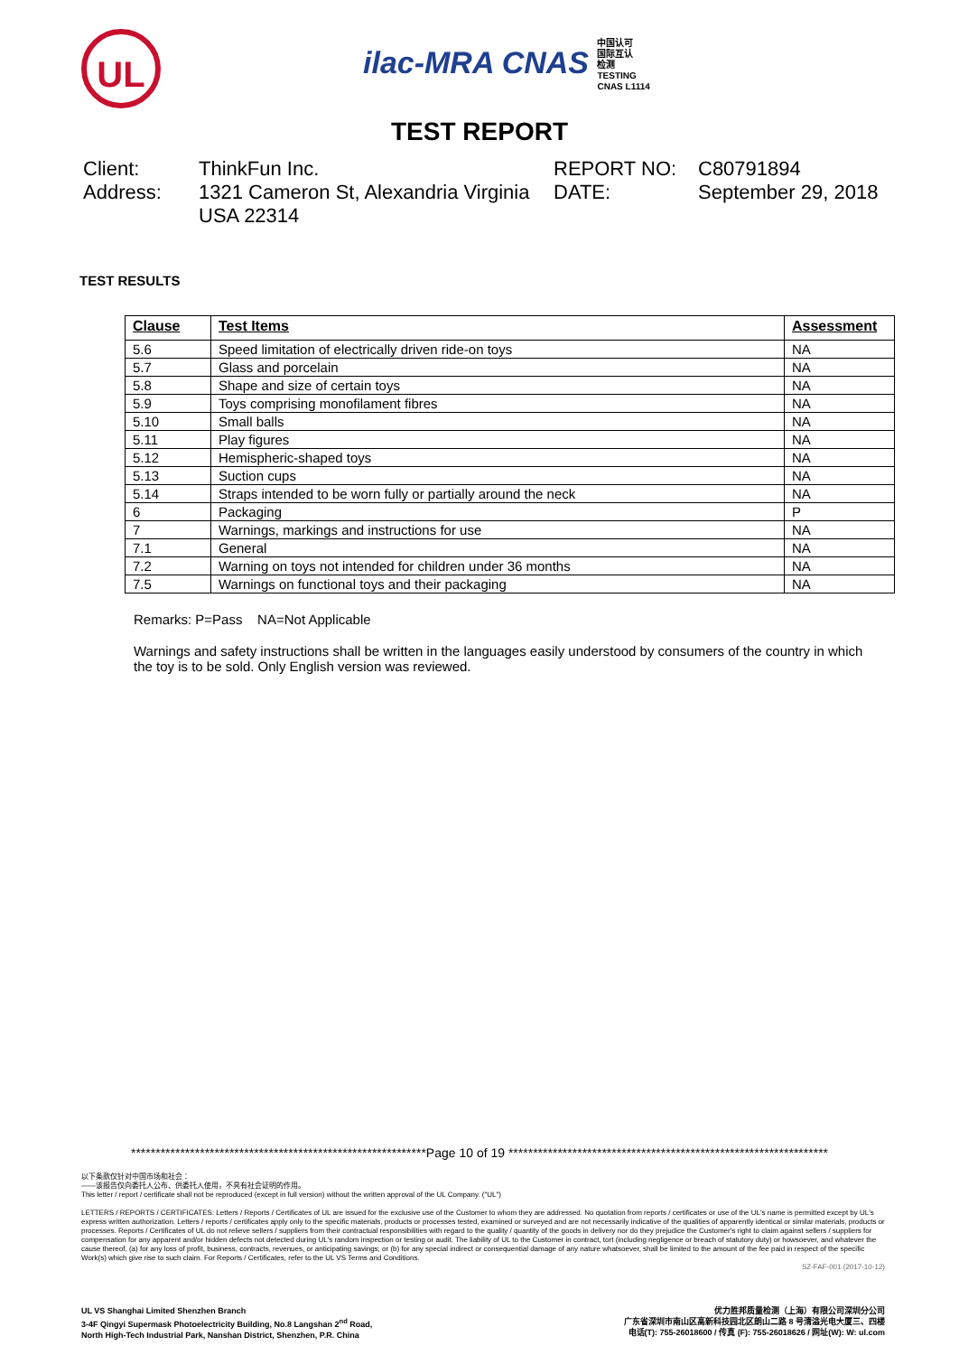UL
ilac-MRA CNAS 中国认可
国际互认
检测
TESTING
CNAS L1114
TEST REPORT
Client:
ThinkFun Inc.
REPORT NO:
C80791894
Address:
1321 Cameron St, Alexandria Virginia USA 22314
DATE:
September 29, 2018
TEST RESULTS
| Clause | Test Items | Assessment |
| --- | --- | --- |
| 5.6 | Speed limitation of electrically driven ride-on toys | NA |
| 5.7 | Glass and porcelain | NA |
| 5.8 | Shape and size of certain toys | NA |
| 5.9 | Toys comprising monofilament fibres | NA |
| 5.10 | Small balls | NA |
| 5.11 | Play figures | NA |
| 5.12 | Hemispheric-shaped toys | NA |
| 5.13 | Suction cups | NA |
| 5.14 | Straps intended to be worn fully or partially around the neck | NA |
| 6 | Packaging | P |
| 7 | Warnings, markings and instructions for use | NA |
| 7.1 | General | NA |
| 7.2 | Warning on toys not intended for children under 36 months | NA |
| 7.5 | Warnings on functional toys and their packaging | NA |
Remarks: P=Pass NA=Not Applicable
Warnings and safety instructions shall be written in the languages easily understood by consumers of the country in which the toy is to be sold. Only English version was reviewed.
************************************************************Page 10 of 19 *****************************************************************
以下条款仅针对中国市场和社会：
——该报告仅向委托人公布、供委托人使用，不具有社会证明的作用。
This letter / report / certificate shall not be reproduced (except in full version) without the written approval of the UL Company. ("UL")
LETTERS / REPORTS / CERTIFICATES: Letters / Reports / Certificates of UL are issued for the exclusive use of the Customer to whom they are addressed. No quotation from reports / certificates or use of the UL's name is permitted except by UL's express written authorization. Letters / reports / certificates apply only to the specific materials, products or processes tested, examined or surveyed and are not necessarily indicative of the qualities of apparently identical or similar materials, products or processes. Reports / Certificates of UL do not relieve sellers / suppliers from their contractual responsibilities with regard to the quality / quantity of the goods in delivery nor do they prejudice the Customer's right to claim against sellers / suppliers for compensation for any apparent and/or hidden defects not detected during UL's random inspection or testing or audit. The liability of UL to the Customer in contract, tort (including negligence or breach of statutory duty) or howsoever, and whatever the cause thereof, (a) for any loss of profit, business, contracts, revenues, or anticipating savings; or (b) for any special indirect or consequential damage of any nature whatsoever, shall be limited to the amount of the fee paid in respect of the specific Work(s) which give rise to such claim. For Reports / Certificates, refer to the UL VS Terms and Conditions.
SZ-FAF-001 (2017-10-12)
UL VS Shanghai Limited Shenzhen Branch
3-4F Qingyi Supermask Photoelectricity Building, No.8 Langshan 2<sup>nd</sup> Road,
North High-Tech Industrial Park, Nanshan District, Shenzhen, P.R. China
优力胜邦质量检测（上海）有限公司深圳分公司
广东省深圳市南山区高新科技园北区朗山二路 8 号清溢光电大厦三、四楼
电话(T): 755-26018600 / 传真 (F): 755-26018626 / 网址(W): W: ul.com